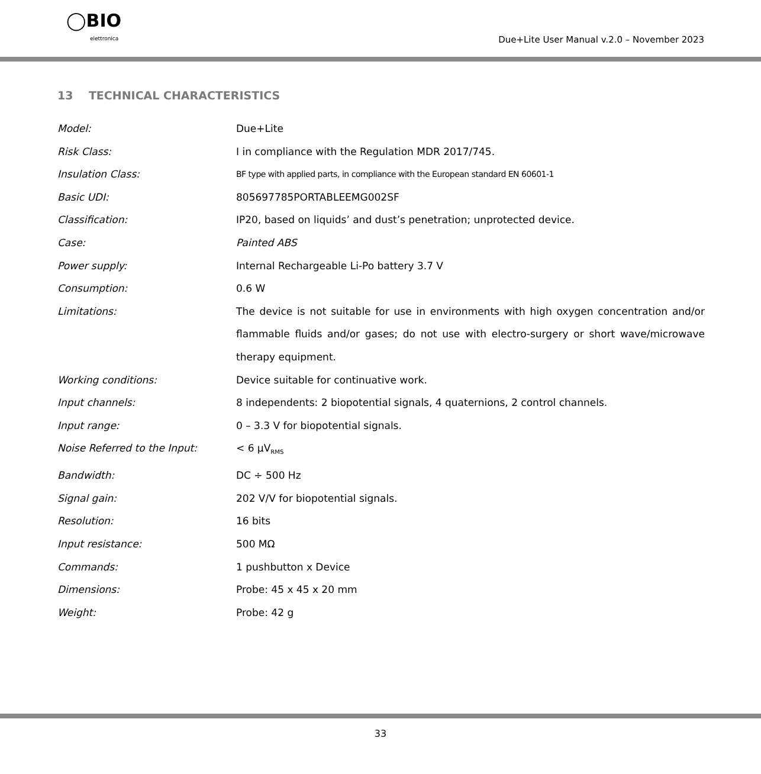◯BIO
elettronica
Due+Lite User Manual v.2.0 – November 2023
13 TECHNICAL CHARACTERISTICS
| Model: | Due+Lite |
| Risk Class: | I in compliance with the Regulation MDR 2017/745. |
| Insulation Class: | BF type with applied parts, in compliance with the European standard EN 60601-1 |
| Basic UDI: | 805697785PORTABLEEMG002SF |
| Classification: | IP20, based on liquids’ and dust’s penetration; unprotected device. |
| Case: | Painted ABS |
| Power supply: | Internal Rechargeable Li-Po battery 3.7 V |
| Consumption: | 0.6 W |
| Limitations: | The device is not suitable for use in environments with high oxygen concentration and/or flammable fluids and/or gases; do not use with electro-surgery or short wave/microwave therapy equipment. |
| Working conditions: | Device suitable for continuative work. |
| Input channels: | 8 independents: 2 biopotential signals, 4 quaternions, 2 control channels. |
| Input range: | 0 – 3.3 V for biopotential signals. |
| Noise Referred to the Input: | < 6 μV<sub>RMS</sub> |
| Bandwidth: | DC ÷ 500 Hz |
| Signal gain: | 202 V/V for biopotential signals. |
| Resolution: | 16 bits |
| Input resistance: | 500 MΩ |
| Commands: | 1 pushbutton x Device |
| Dimensions: | Probe: 45 x 45 x 20 mm |
| Weight: | Probe: 42 g |
33